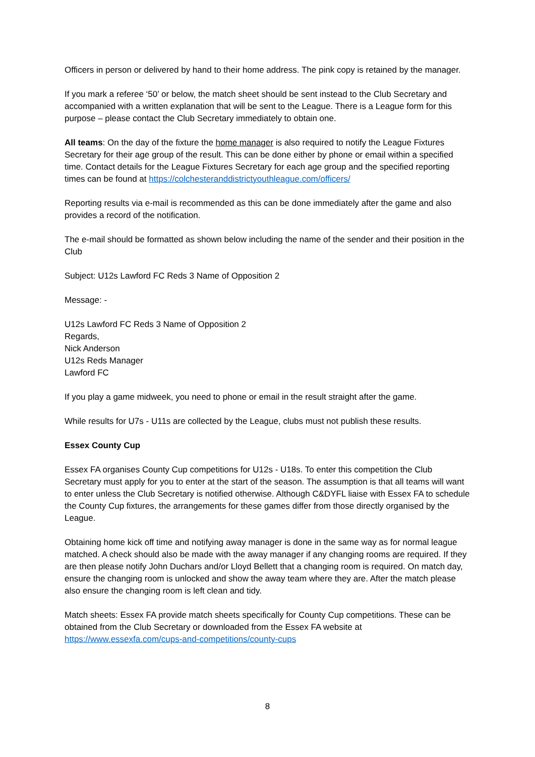Officers in person or delivered by hand to their home address. The pink copy is retained by the manager.
If you mark a referee ‘50’ or below, the match sheet should be sent instead to the Club Secretary and accompanied with a written explanation that will be sent to the League. There is a League form for this purpose – please contact the Club Secretary immediately to obtain one.
All teams: On the day of the fixture the home manager is also required to notify the League Fixtures Secretary for their age group of the result. This can be done either by phone or email within a specified time. Contact details for the League Fixtures Secretary for each age group and the specified reporting times can be found at https://colchesteranddistrictyouthleague.com/officers/
Reporting results via e-mail is recommended as this can be done immediately after the game and also provides a record of the notification.
The e-mail should be formatted as shown below including the name of the sender and their position in the Club
Subject: U12s Lawford FC Reds 3 Name of Opposition 2
Message: -
U12s Lawford FC Reds 3 Name of Opposition 2
Regards,
Nick Anderson
U12s Reds Manager
Lawford FC
If you play a game midweek, you need to phone or email in the result straight after the game.
While results for U7s - U11s are collected by the League, clubs must not publish these results.
Essex County Cup
Essex FA organises County Cup competitions for U12s - U18s. To enter this competition the Club Secretary must apply for you to enter at the start of the season. The assumption is that all teams will want to enter unless the Club Secretary is notified otherwise. Although C&DYFL liaise with Essex FA to schedule the County Cup fixtures, the arrangements for these games differ from those directly organised by the League.
Obtaining home kick off time and notifying away manager is done in the same way as for normal league matched. A check should also be made with the away manager if any changing rooms are required. If they are then please notify John Duchars and/or Lloyd Bellett that a changing room is required. On match day, ensure the changing room is unlocked and show the away team where they are. After the match please also ensure the changing room is left clean and tidy.
Match sheets: Essex FA provide match sheets specifically for County Cup competitions. These can be obtained from the Club Secretary or downloaded from the Essex FA website at https://www.essexfa.com/cups-and-competitions/county-cups
8